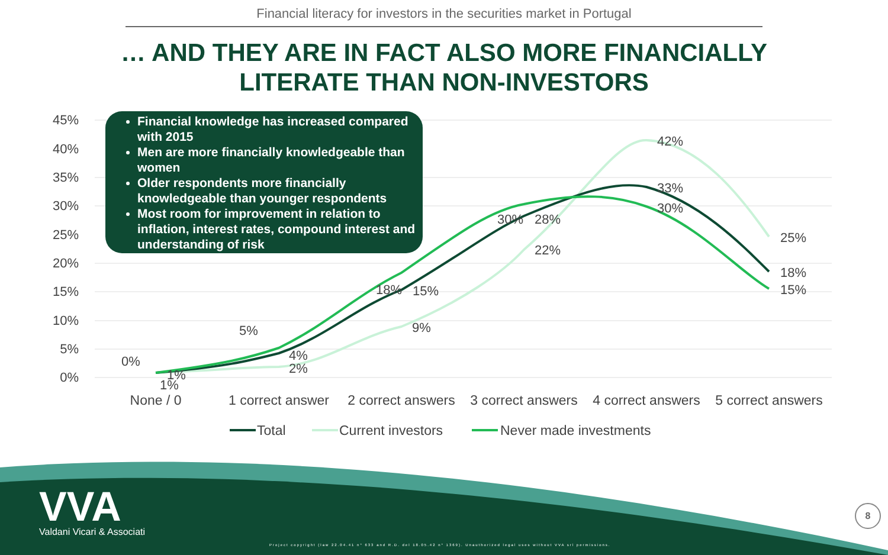Financial literacy for investors in the securities market in Portugal
… AND THEY ARE IN FACT ALSO MORE FINANCIALLY
LITERATE THAN NON-INVESTORS
45%
40%
35%
30%
25%
20%
15%
10%
5%
0%
42%
33%
30%
25%
18%
15%
30%
28%
22%
18%
15%
9%
5%
4%
2%
0%
1%
1%
None / 0
1 correct answer
2 correct answers
3 correct answers
4 correct answers
5 correct answers
Total
Current investors
Never made investments
Financial knowledge has increased compared with 2015
Men are more financially knowledgeable than women
Older respondents more financially knowledgeable than younger respondents
Most room for improvement in relation to inflation, interest rates, compound interest and understanding of risk
VVA
Valdani Vicari & Associati
Project copyright (law 22.04.41 n° 633 and R.D. del 18.05.42 n° 1369). Unauthorized legal uses without VVA srl permissions.
8